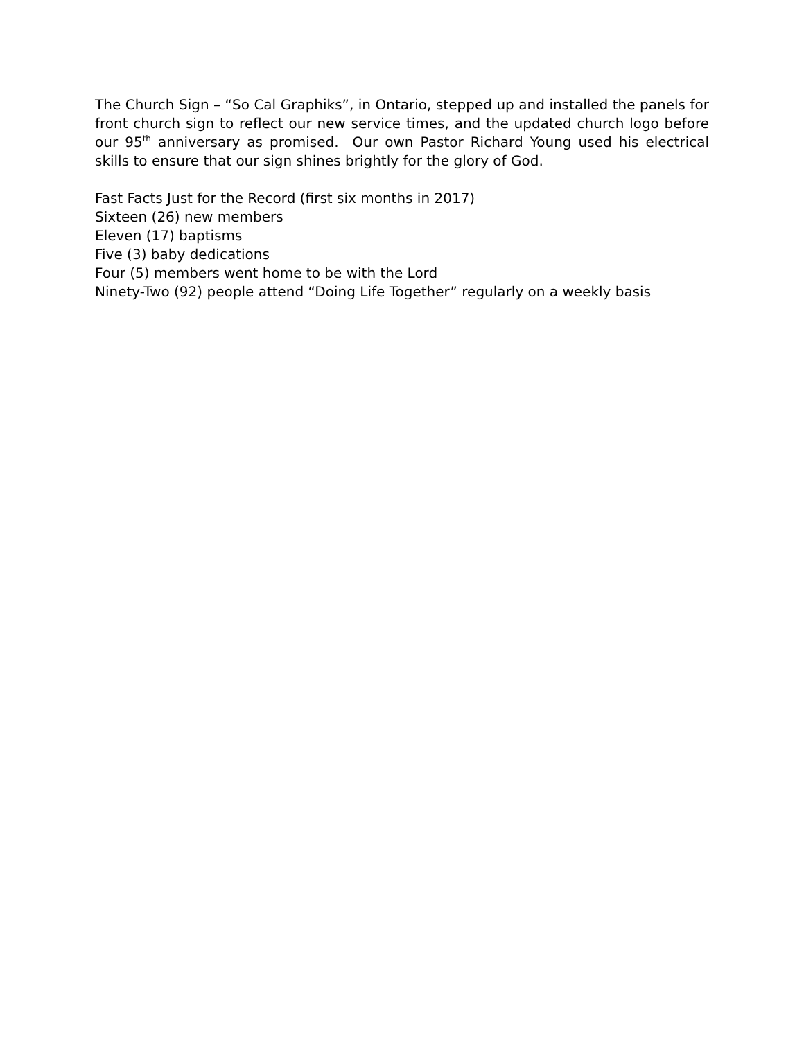The Church Sign – “So Cal Graphiks”, in Ontario, stepped up and installed the panels for front church sign to reflect our new service times, and the updated church logo before our 95<sup>th</sup> anniversary as promised. Our own Pastor Richard Young used his electrical skills to ensure that our sign shines brightly for the glory of God.
Fast Facts Just for the Record (first six months in 2017)
Sixteen (26) new members
Eleven (17) baptisms
Five (3) baby dedications
Four (5) members went home to be with the Lord
Ninety-Two (92) people attend “Doing Life Together” regularly on a weekly basis